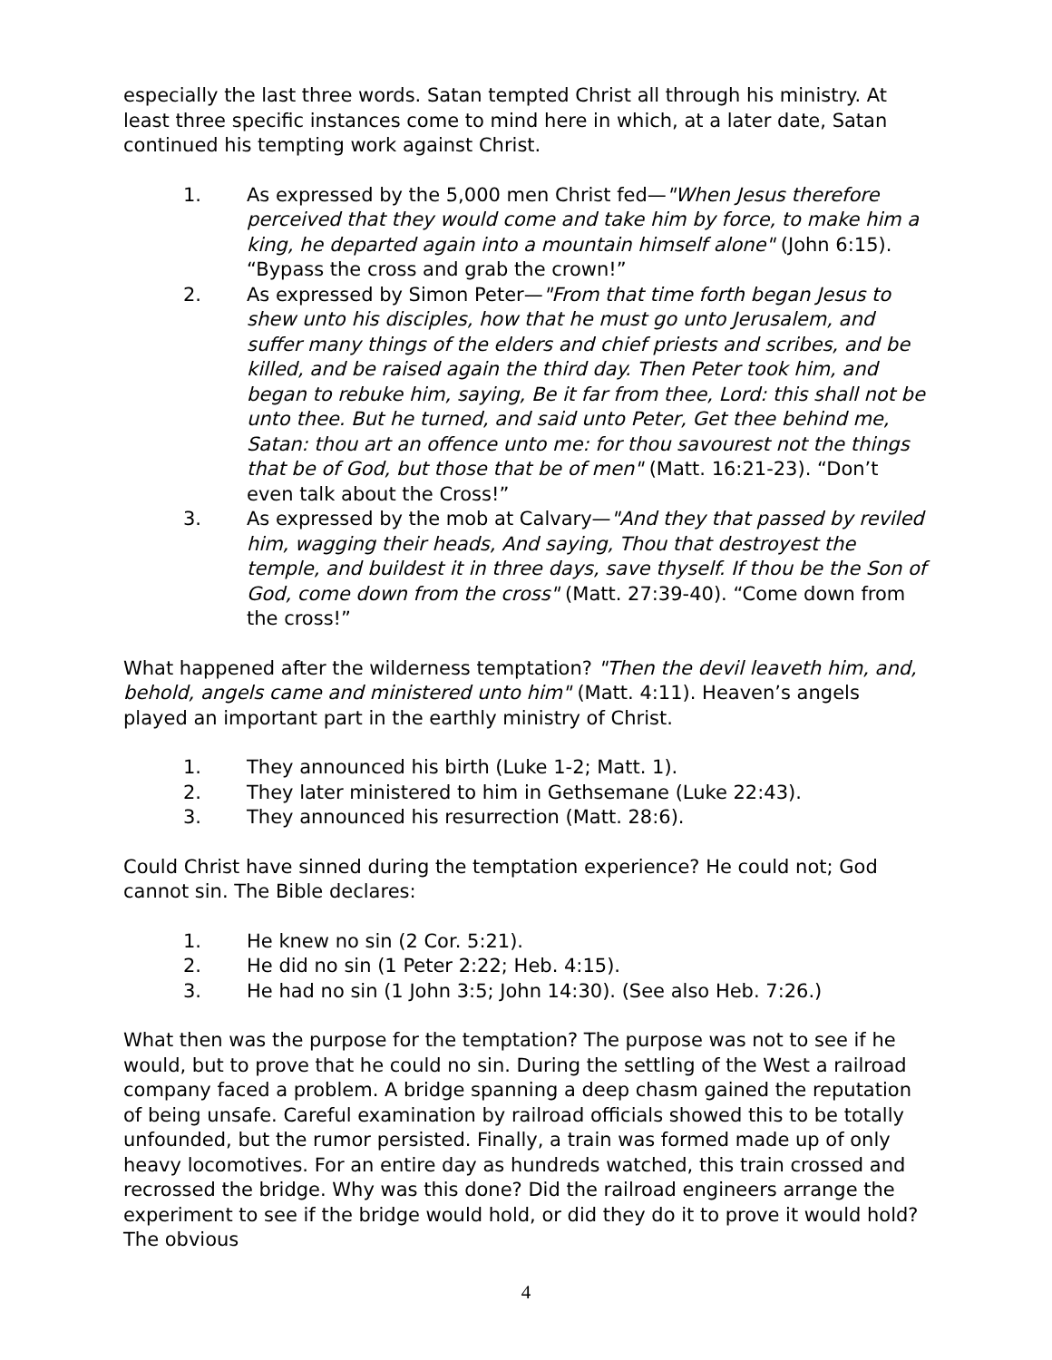especially the last three words. Satan tempted Christ all through his ministry. At least three specific instances come to mind here in which, at a later date, Satan continued his tempting work against Christ.
1. As expressed by the 5,000 men Christ fed—"When Jesus therefore perceived that they would come and take him by force, to make him a king, he departed again into a mountain himself alone" (John 6:15). “Bypass the cross and grab the crown!”
2. As expressed by Simon Peter—"From that time forth began Jesus to shew unto his disciples, how that he must go unto Jerusalem, and suffer many things of the elders and chief priests and scribes, and be killed, and be raised again the third day. Then Peter took him, and began to rebuke him, saying, Be it far from thee, Lord: this shall not be unto thee. But he turned, and said unto Peter, Get thee behind me, Satan: thou art an offence unto me: for thou savourest not the things that be of God, but those that be of men" (Matt. 16:21-23). “Don’t even talk about the Cross!”
3. As expressed by the mob at Calvary—"And they that passed by reviled him, wagging their heads, And saying, Thou that destroyest the temple, and buildest it in three days, save thyself. If thou be the Son of God, come down from the cross" (Matt. 27:39-40). “Come down from the cross!”
What happened after the wilderness temptation? "Then the devil leaveth him, and, behold, angels came and ministered unto him" (Matt. 4:11). Heaven’s angels played an important part in the earthly ministry of Christ.
1. They announced his birth (Luke 1-2; Matt. 1).
2. They later ministered to him in Gethsemane (Luke 22:43).
3. They announced his resurrection (Matt. 28:6).
Could Christ have sinned during the temptation experience? He could not; God cannot sin. The Bible declares:
1. He knew no sin (2 Cor. 5:21).
2. He did no sin (1 Peter 2:22; Heb. 4:15).
3. He had no sin (1 John 3:5; John 14:30). (See also Heb. 7:26.)
What then was the purpose for the temptation? The purpose was not to see if he would, but to prove that he could no sin. During the settling of the West a railroad company faced a problem. A bridge spanning a deep chasm gained the reputation of being unsafe. Careful examination by railroad officials showed this to be totally unfounded, but the rumor persisted. Finally, a train was formed made up of only heavy locomotives. For an entire day as hundreds watched, this train crossed and recrossed the bridge. Why was this done? Did the railroad engineers arrange the experiment to see if the bridge would hold, or did they do it to prove it would hold? The obvious
4